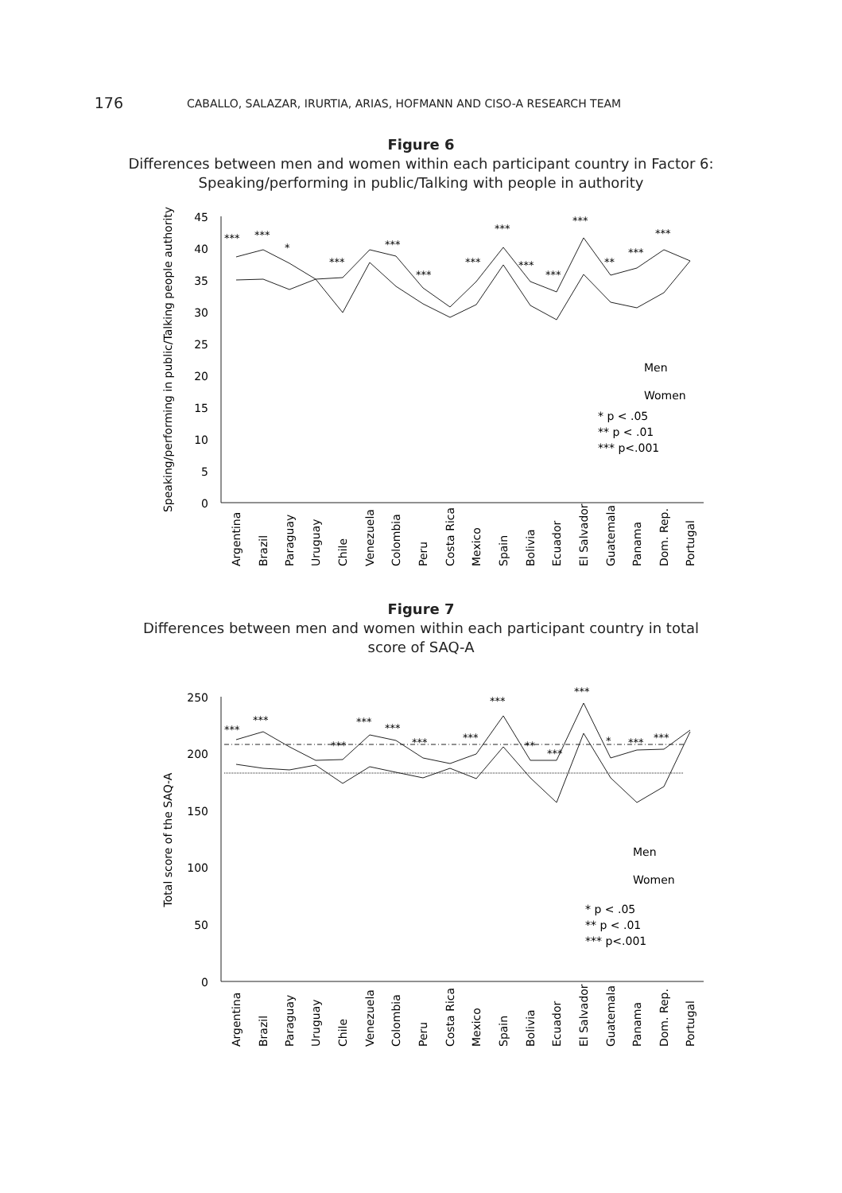176 CABALLO, SALAZAR, IRURTIA, ARIAS, HOFMANN AND CISO-A RESEARCH TEAM
Figure 6
Differences between men and women within each participant country in Factor 6:
Speaking/performing in public/Talking with people in authority
Speaking/performing in public/Talking people authority
45
40
35
30
25
20
15
10
5
0
***
***
*
***
***
***
***
***
***
***
***
**
***
***
Men
Women
* p < .05
** p < .01
*** p<.001
Argentina
Brazil
Paraguay
Uruguay
Chile
Venezuela
Colombia
Peru
Costa Rica
Mexico
Spain
Bolivia
Ecuador
El Salvador
Guatemala
Panama
Dom. Rep.
Portugal
Figure 7
Differences between men and women within each participant country in total
score of SAQ-A
Total score of the SAQ-A
250
200
150
100
50
0
***
***
***
***
***
***
***
***
**
***
***
*
***
***
Men
Women
* p < .05
** p < .01
*** p<.001
Argentina
Brazil
Paraguay
Uruguay
Chile
Venezuela
Colombia
Peru
Costa Rica
Mexico
Spain
Bolivia
Ecuador
El Salvador
Guatemala
Panama
Dom. Rep.
Portugal